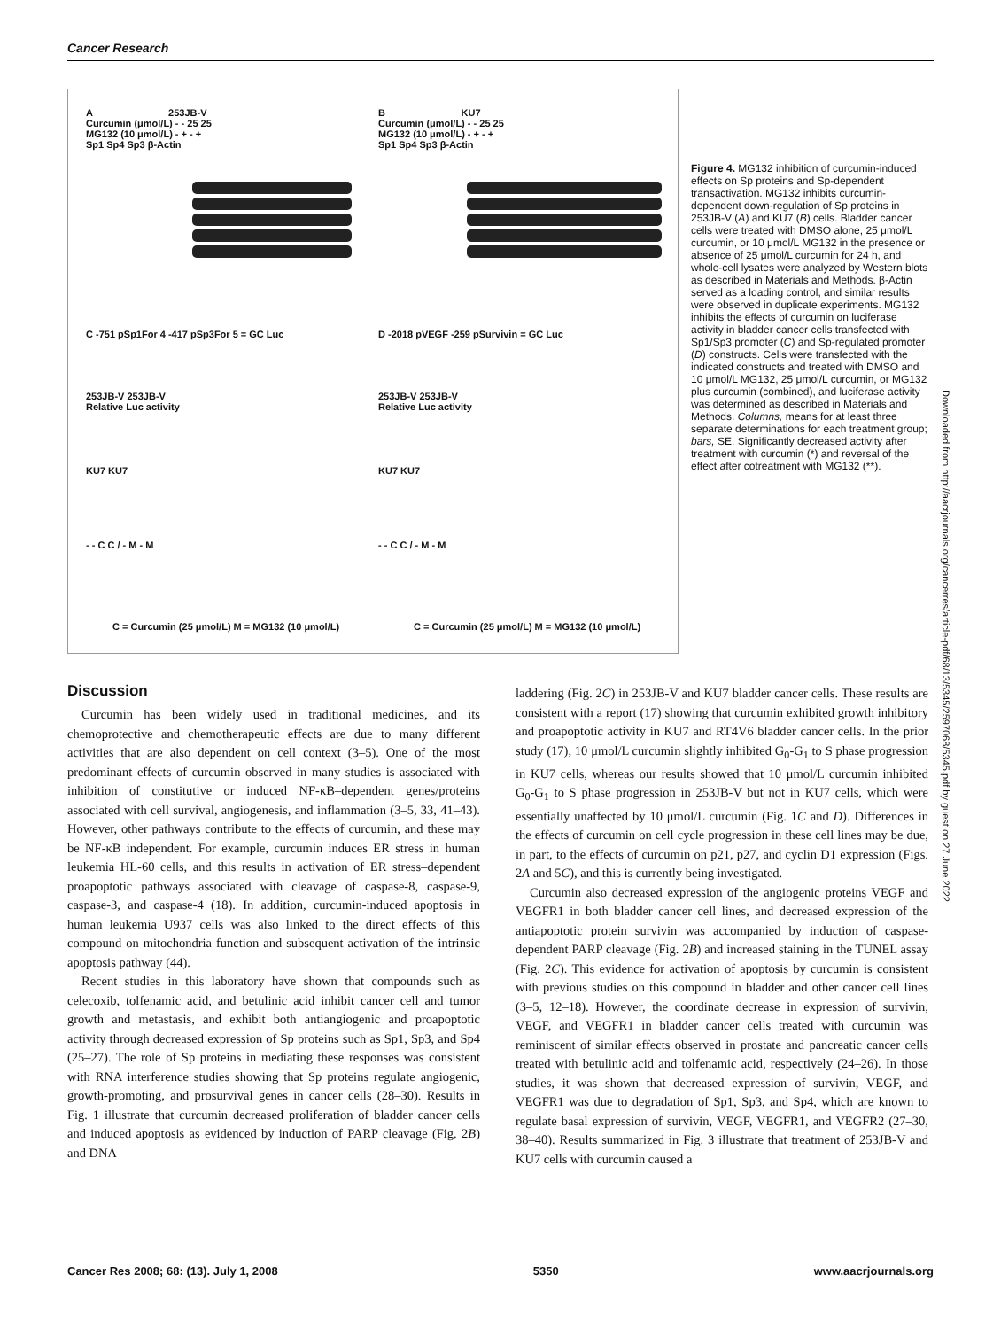Cancer Research
A 253JB-V
Curcumin (μmol/L) - - 25 25
MG132 (10 μmol/L) - + - +
Sp1 Sp4 Sp3 β-Actin
B KU7
Curcumin (μmol/L) - - 25 25
MG132 (10 μmol/L) - + - +
Sp1 Sp4 Sp3 β-Actin
C -751 pSp1For 4 -417 pSp3For 5 = GC Luc
D -2018 pVEGF -259 pSurvivin = GC Luc
253JB-V 253JB-V
Relative Luc activity
KU7 KU7
- - C C / - M - M
253JB-V 253JB-V
Relative Luc activity
KU7 KU7
- - C C / - M - M
C = Curcumin (25 μmol/L) M = MG132 (10 μmol/L)
C = Curcumin (25 μmol/L) M = MG132 (10 μmol/L)
Figure 4. MG132 inhibition of curcumin-induced effects on Sp proteins and Sp-dependent transactivation. MG132 inhibits curcumin-dependent down-regulation of Sp proteins in 253JB-V (A) and KU7 (B) cells. Bladder cancer cells were treated with DMSO alone, 25 μmol/L curcumin, or 10 μmol/L MG132 in the presence or absence of 25 μmol/L curcumin for 24 h, and whole-cell lysates were analyzed by Western blots as described in Materials and Methods. β-Actin served as a loading control, and similar results were observed in duplicate experiments. MG132 inhibits the effects of curcumin on luciferase activity in bladder cancer cells transfected with Sp1/Sp3 promoter (C) and Sp-regulated promoter (D) constructs. Cells were transfected with the indicated constructs and treated with DMSO and 10 μmol/L MG132, 25 μmol/L curcumin, or MG132 plus curcumin (combined), and luciferase activity was determined as described in Materials and Methods. Columns, means for at least three separate determinations for each treatment group; bars, SE. Significantly decreased activity after treatment with curcumin (*) and reversal of the effect after cotreatment with MG132 (**).
Downloaded from http://aacrjournals.org/cancerres/article-pdf/68/13/5345/2597068/5345.pdf by guest on 27 June 2022
Discussion
Curcumin has been widely used in traditional medicines, and its chemoprotective and chemotherapeutic effects are due to many different activities that are also dependent on cell context (3–5). One of the most predominant effects of curcumin observed in many studies is associated with inhibition of constitutive or induced NF-κB–dependent genes/proteins associated with cell survival, angiogenesis, and inflammation (3–5, 33, 41–43). However, other pathways contribute to the effects of curcumin, and these may be NF-κB independent. For example, curcumin induces ER stress in human leukemia HL-60 cells, and this results in activation of ER stress–dependent proapoptotic pathways associated with cleavage of caspase-8, caspase-9, caspase-3, and caspase-4 (18). In addition, curcumin-induced apoptosis in human leukemia U937 cells was also linked to the direct effects of this compound on mitochondria function and subsequent activation of the intrinsic apoptosis pathway (44).
Recent studies in this laboratory have shown that compounds such as celecoxib, tolfenamic acid, and betulinic acid inhibit cancer cell and tumor growth and metastasis, and exhibit both antiangiogenic and proapoptotic activity through decreased expression of Sp proteins such as Sp1, Sp3, and Sp4 (25–27). The role of Sp proteins in mediating these responses was consistent with RNA interference studies showing that Sp proteins regulate angiogenic, growth-promoting, and prosurvival genes in cancer cells (28–30). Results in Fig. 1 illustrate that curcumin decreased proliferation of bladder cancer cells and induced apoptosis as evidenced by induction of PARP cleavage (Fig. 2B) and DNA
laddering (Fig. 2C) in 253JB-V and KU7 bladder cancer cells. These results are consistent with a report (17) showing that curcumin exhibited growth inhibitory and proapoptotic activity in KU7 and RT4V6 bladder cancer cells. In the prior study (17), 10 μmol/L curcumin slightly inhibited G<sub>0</sub>-G<sub>1</sub> to S phase progression in KU7 cells, whereas our results showed that 10 μmol/L curcumin inhibited G<sub>0</sub>-G<sub>1</sub> to S phase progression in 253JB-V but not in KU7 cells, which were essentially unaffected by 10 μmol/L curcumin (Fig. 1C and D). Differences in the effects of curcumin on cell cycle progression in these cell lines may be due, in part, to the effects of curcumin on p21, p27, and cyclin D1 expression (Figs. 2A and 5C), and this is currently being investigated.
Curcumin also decreased expression of the angiogenic proteins VEGF and VEGFR1 in both bladder cancer cell lines, and decreased expression of the antiapoptotic protein survivin was accompanied by induction of caspase-dependent PARP cleavage (Fig. 2B) and increased staining in the TUNEL assay (Fig. 2C). This evidence for activation of apoptosis by curcumin is consistent with previous studies on this compound in bladder and other cancer cell lines (3–5, 12–18). However, the coordinate decrease in expression of survivin, VEGF, and VEGFR1 in bladder cancer cells treated with curcumin was reminiscent of similar effects observed in prostate and pancreatic cancer cells treated with betulinic acid and tolfenamic acid, respectively (24–26). In those studies, it was shown that decreased expression of survivin, VEGF, and VEGFR1 was due to degradation of Sp1, Sp3, and Sp4, which are known to regulate basal expression of survivin, VEGF, VEGFR1, and VEGFR2 (27–30, 38–40). Results summarized in Fig. 3 illustrate that treatment of 253JB-V and KU7 cells with curcumin caused a
Cancer Res 2008; 68: (13). July 1, 2008 5350 www.aacrjournals.org